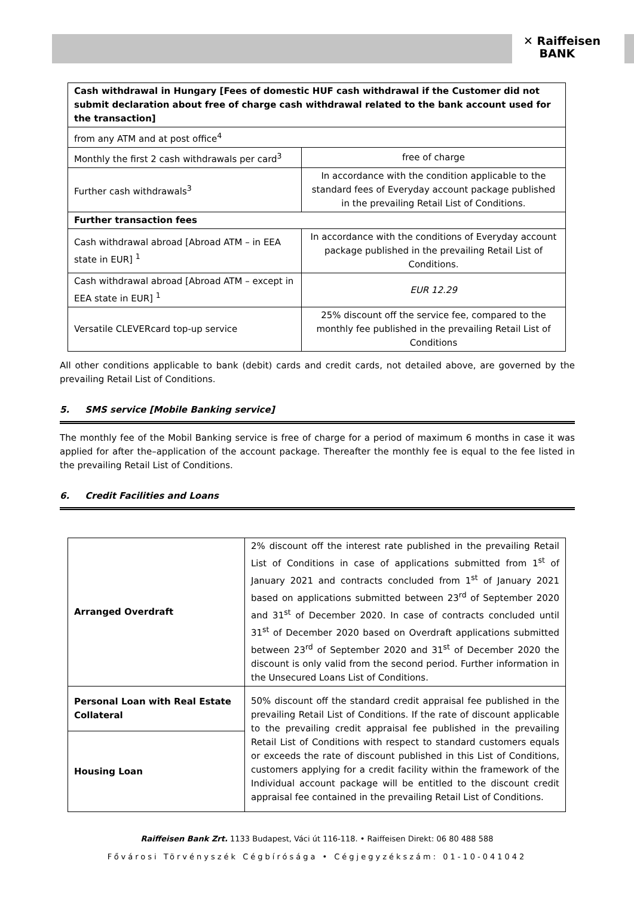✕ Raiffeisen
BANK
| Cash withdrawal in Hungary [Fees of domestic HUF cash withdrawal if the Customer did not submit declaration about free of charge cash withdrawal related to the bank account used for the transaction] | |
| from any ATM and at post office<sup>4</sup> | |
| Monthly the first 2 cash withdrawals per card<sup>3</sup> | free of charge |
| Further cash withdrawals<sup>3</sup> | In accordance with the condition applicable to the standard fees of Everyday account package published in the prevailing Retail List of Conditions. |
| Further transaction fees | |
| Cash withdrawal abroad [Abroad ATM – in EEA state in EUR] <sup>1</sup> | In accordance with the conditions of Everyday account package published in the prevailing Retail List of Conditions. |
| Cash withdrawal abroad [Abroad ATM – except in EEA state in EUR] <sup>1</sup> | EUR 12.29 |
| Versatile CLEVERcard top-up service | 25% discount off the service fee, compared to the monthly fee published in the prevailing Retail List of Conditions |
All other conditions applicable to bank (debit) cards and credit cards, not detailed above, are governed by the prevailing Retail List of Conditions.
5. SMS service [Mobile Banking service]
The monthly fee of the Mobil Banking service is free of charge for a period of maximum 6 months in case it was applied for after the–application of the account package. Thereafter the monthly fee is equal to the fee listed in the prevailing Retail List of Conditions.
6. Credit Facilities and Loans
| Arranged Overdraft | 2% discount off the interest rate published in the prevailing Retail List of Conditions in case of applications submitted from 1<sup>st</sup> of January 2021 and contracts concluded from 1<sup>st</sup> of January 2021 based on applications submitted between 23<sup>rd</sup> of September 2020 and 31<sup>st</sup> of December 2020. In case of contracts concluded until 31<sup>st</sup> of December 2020 based on Overdraft applications submitted between 23<sup>rd</sup> of September 2020 and 31<sup>st</sup> of December 2020 the discount is only valid from the second period. Further information in the Unsecured Loans List of Conditions. |
| Personal Loan with Real Estate Collateral | 50% discount off the standard credit appraisal fee published in the prevailing Retail List of Conditions. If the rate of discount applicable to the prevailing credit appraisal fee published in the prevailing Retail List of Conditions with respect to standard customers equals or exceeds the rate of discount published in this List of Conditions, customers applying for a credit facility within the framework of the Individual account package will be entitled to the discount credit appraisal fee contained in the prevailing Retail List of Conditions. |
| Housing Loan | |
Raiffeisen Bank Zrt. 1133 Budapest, Váci út 116-118. • Raiffeisen Direkt: 06 80 488 588
Fővárosi Törvényszék Cégbírósága • Cégjegyzékszám: 01-10-041042